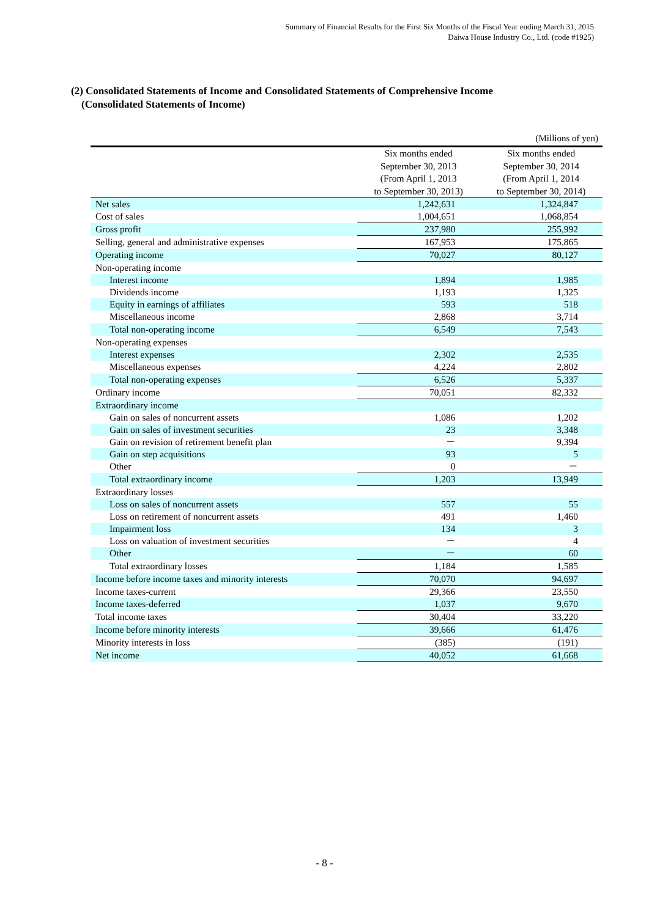Summary of Financial Results for the First Six Months of the Fiscal Year ending March 31, 2015
Daiwa House Industry Co., Ltd. (code #1925)
(2) Consolidated Statements of Income and Consolidated Statements of Comprehensive Income
(Consolidated Statements of Income)
(Millions of yen)
| | Six months ended September 30, 2013 (From April 1, 2013 to September 30, 2013) | Six months ended September 30, 2014 (From April 1, 2014 to September 30, 2014) |
| --- | --- | --- |
| Net sales | 1,242,631 | 1,324,847 |
| Cost of sales | 1,004,651 | 1,068,854 |
| Gross profit | 237,980 | 255,992 |
| Selling, general and administrative expenses | 167,953 | 175,865 |
| Operating income | 70,027 | 80,127 |
| Non-operating income | | |
| Interest income | 1,894 | 1,985 |
| Dividends income | 1,193 | 1,325 |
| Equity in earnings of affiliates | 593 | 518 |
| Miscellaneous income | 2,868 | 3,714 |
| Total non-operating income | 6,549 | 7,543 |
| Non-operating expenses | | |
| Interest expenses | 2,302 | 2,535 |
| Miscellaneous expenses | 4,224 | 2,802 |
| Total non-operating expenses | 6,526 | 5,337 |
| Ordinary income | 70,051 | 82,332 |
| Extraordinary income | | |
| Gain on sales of noncurrent assets | 1,086 | 1,202 |
| Gain on sales of investment securities | 23 | 3,348 |
| Gain on revision of retirement benefit plan | － | 9,394 |
| Gain on step acquisitions | 93 | 5 |
| Other | 0 | － |
| Total extraordinary income | 1,203 | 13,949 |
| Extraordinary losses | | |
| Loss on sales of noncurrent assets | 557 | 55 |
| Loss on retirement of noncurrent assets | 491 | 1,460 |
| Impairment loss | 134 | 3 |
| Loss on valuation of investment securities | － | 4 |
| Other | － | 60 |
| Total extraordinary losses | 1,184 | 1,585 |
| Income before income taxes and minority interests | 70,070 | 94,697 |
| Income taxes-current | 29,366 | 23,550 |
| Income taxes-deferred | 1,037 | 9,670 |
| Total income taxes | 30,404 | 33,220 |
| Income before minority interests | 39,666 | 61,476 |
| Minority interests in loss | (385) | (191) |
| Net income | 40,052 | 61,668 |
- 8 -